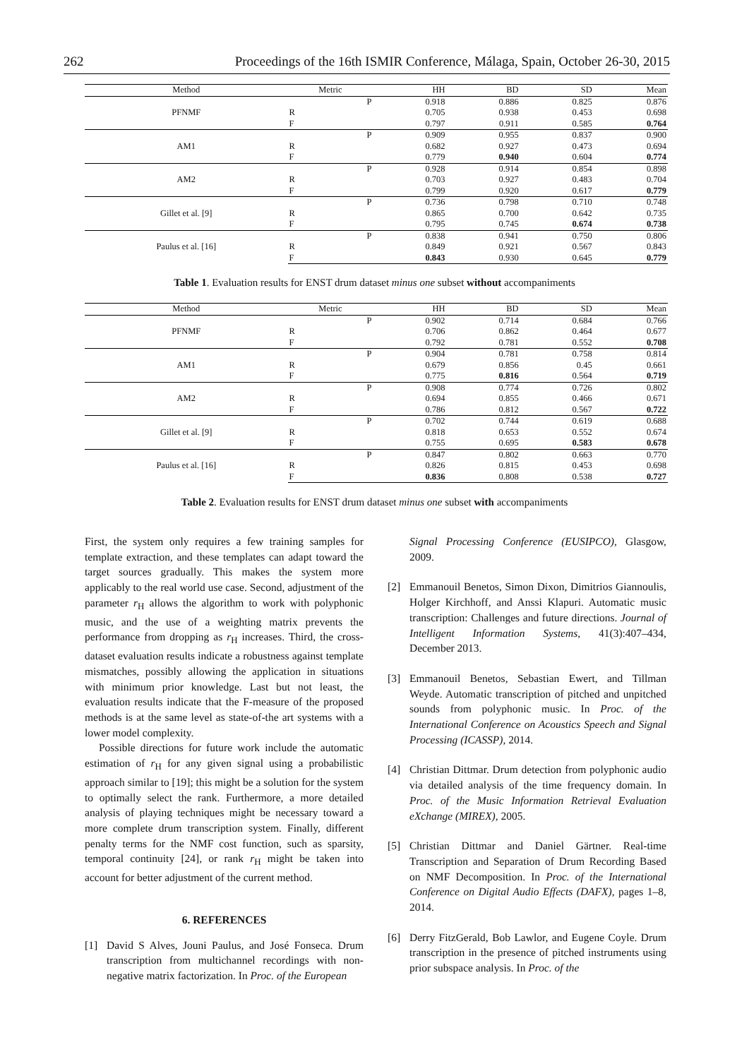262 Proceedings of the 16th ISMIR Conference, Málaga, Spain, October 26-30, 2015
| Method | Metric | HH | BD | SD | Mean |
| --- | --- | --- | --- | --- | --- |
| PFNMF | P | 0.918 | 0.886 | 0.825 | 0.876 |
| | R | 0.705 | 0.938 | 0.453 | 0.698 |
| | F | 0.797 | 0.911 | 0.585 | 0.764 |
| AM1 | P | 0.909 | 0.955 | 0.837 | 0.900 |
| | R | 0.682 | 0.927 | 0.473 | 0.694 |
| | F | 0.779 | 0.940 | 0.604 | 0.774 |
| AM2 | P | 0.928 | 0.914 | 0.854 | 0.898 |
| | R | 0.703 | 0.927 | 0.483 | 0.704 |
| | F | 0.799 | 0.920 | 0.617 | 0.779 |
| Gillet et al. [9] | P | 0.736 | 0.798 | 0.710 | 0.748 |
| | R | 0.865 | 0.700 | 0.642 | 0.735 |
| | F | 0.795 | 0.745 | 0.674 | 0.738 |
| Paulus et al. [16] | P | 0.838 | 0.941 | 0.750 | 0.806 |
| | R | 0.849 | 0.921 | 0.567 | 0.843 |
| | F | 0.843 | 0.930 | 0.645 | 0.779 |
Table 1. Evaluation results for ENST drum dataset minus one subset without accompaniments
| Method | Metric | HH | BD | SD | Mean |
| --- | --- | --- | --- | --- | --- |
| PFNMF | P | 0.902 | 0.714 | 0.684 | 0.766 |
| | R | 0.706 | 0.862 | 0.464 | 0.677 |
| | F | 0.792 | 0.781 | 0.552 | 0.708 |
| AM1 | P | 0.904 | 0.781 | 0.758 | 0.814 |
| | R | 0.679 | 0.856 | 0.45 | 0.661 |
| | F | 0.775 | 0.816 | 0.564 | 0.719 |
| AM2 | P | 0.908 | 0.774 | 0.726 | 0.802 |
| | R | 0.694 | 0.855 | 0.466 | 0.671 |
| | F | 0.786 | 0.812 | 0.567 | 0.722 |
| Gillet et al. [9] | P | 0.702 | 0.744 | 0.619 | 0.688 |
| | R | 0.818 | 0.653 | 0.552 | 0.674 |
| | F | 0.755 | 0.695 | 0.583 | 0.678 |
| Paulus et al. [16] | P | 0.847 | 0.802 | 0.663 | 0.770 |
| | R | 0.826 | 0.815 | 0.453 | 0.698 |
| | F | 0.836 | 0.808 | 0.538 | 0.727 |
Table 2. Evaluation results for ENST drum dataset minus one subset with accompaniments
First, the system only requires a few training samples for template extraction, and these templates can adapt toward the target sources gradually. This makes the system more applicably to the real world use case. Second, adjustment of the parameter r<sub>H</sub> allows the algorithm to work with polyphonic music, and the use of a weighting matrix prevents the performance from dropping as r<sub>H</sub> increases. Third, the cross-dataset evaluation results indicate a robustness against template mismatches, possibly allowing the application in situations with minimum prior knowledge. Last but not least, the evaluation results indicate that the F-measure of the proposed methods is at the same level as state-of-the art systems with a lower model complexity.
Possible directions for future work include the automatic estimation of r<sub>H</sub> for any given signal using a probabilistic approach similar to [19]; this might be a solution for the system to optimally select the rank. Furthermore, a more detailed analysis of playing techniques might be necessary toward a more complete drum transcription system. Finally, different penalty terms for the NMF cost function, such as sparsity, temporal continuity [24], or rank r<sub>H</sub> might be taken into account for better adjustment of the current method.
6. REFERENCES
[1] David S Alves, Jouni Paulus, and José Fonseca. Drum transcription from multichannel recordings with non-negative matrix factorization. In Proc. of the European
Signal Processing Conference (EUSIPCO), Glasgow, 2009.
[2] Emmanouil Benetos, Simon Dixon, Dimitrios Giannoulis, Holger Kirchhoff, and Anssi Klapuri. Automatic music transcription: Challenges and future directions. Journal of Intelligent Information Systems, 41(3):407–434, December 2013.
[3] Emmanouil Benetos, Sebastian Ewert, and Tillman Weyde. Automatic transcription of pitched and unpitched sounds from polyphonic music. In Proc. of the International Conference on Acoustics Speech and Signal Processing (ICASSP), 2014.
[4] Christian Dittmar. Drum detection from polyphonic audio via detailed analysis of the time frequency domain. In Proc. of the Music Information Retrieval Evaluation eXchange (MIREX), 2005.
[5] Christian Dittmar and Daniel Gärtner. Real-time Transcription and Separation of Drum Recording Based on NMF Decomposition. In Proc. of the International Conference on Digital Audio Effects (DAFX), pages 1–8, 2014.
[6] Derry FitzGerald, Bob Lawlor, and Eugene Coyle. Drum transcription in the presence of pitched instruments using prior subspace analysis. In Proc. of the